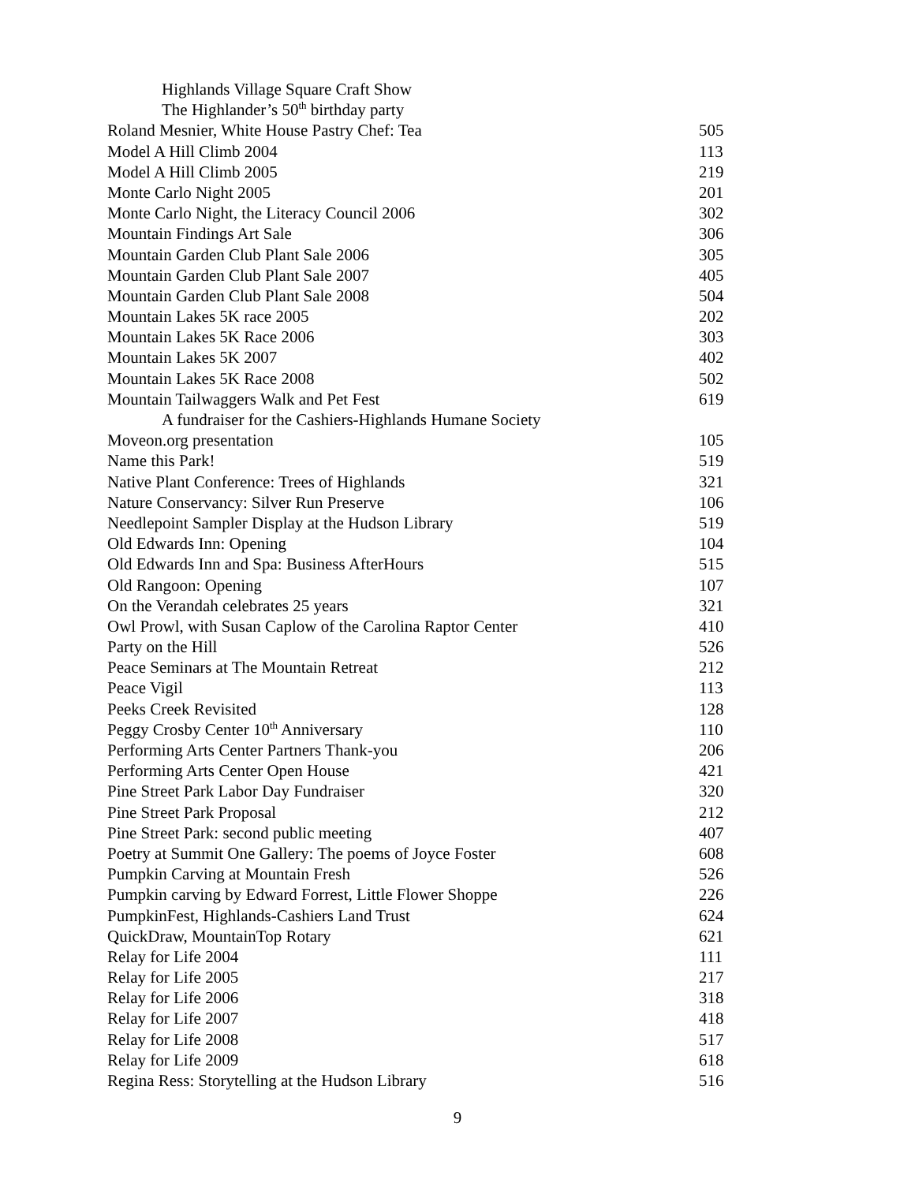| Highlands Village Square Craft Show | |
| The Highlander’s 50<sup>th</sup> birthday party | |
| Roland Mesnier, White House Pastry Chef: Tea | 505 |
| Model A Hill Climb 2004 | 113 |
| Model A Hill Climb 2005 | 219 |
| Monte Carlo Night 2005 | 201 |
| Monte Carlo Night, the Literacy Council 2006 | 302 |
| Mountain Findings Art Sale | 306 |
| Mountain Garden Club Plant Sale 2006 | 305 |
| Mountain Garden Club Plant Sale 2007 | 405 |
| Mountain Garden Club Plant Sale 2008 | 504 |
| Mountain Lakes 5K race 2005 | 202 |
| Mountain Lakes 5K Race 2006 | 303 |
| Mountain Lakes 5K 2007 | 402 |
| Mountain Lakes 5K Race 2008 | 502 |
| Mountain Tailwaggers Walk and Pet Fest | 619 |
| A fundraiser for the Cashiers-Highlands Humane Society | |
| Moveon.org presentation | 105 |
| Name this Park! | 519 |
| Native Plant Conference: Trees of Highlands | 321 |
| Nature Conservancy: Silver Run Preserve | 106 |
| Needlepoint Sampler Display at the Hudson Library | 519 |
| Old Edwards Inn: Opening | 104 |
| Old Edwards Inn and Spa: Business AfterHours | 515 |
| Old Rangoon: Opening | 107 |
| On the Verandah celebrates 25 years | 321 |
| Owl Prowl, with Susan Caplow of the Carolina Raptor Center | 410 |
| Party on the Hill | 526 |
| Peace Seminars at The Mountain Retreat | 212 |
| Peace Vigil | 113 |
| Peeks Creek Revisited | 128 |
| Peggy Crosby Center 10<sup>th</sup> Anniversary | 110 |
| Performing Arts Center Partners Thank-you | 206 |
| Performing Arts Center Open House | 421 |
| Pine Street Park Labor Day Fundraiser | 320 |
| Pine Street Park Proposal | 212 |
| Pine Street Park: second public meeting | 407 |
| Poetry at Summit One Gallery: The poems of Joyce Foster | 608 |
| Pumpkin Carving at Mountain Fresh | 526 |
| Pumpkin carving by Edward Forrest, Little Flower Shoppe | 226 |
| PumpkinFest, Highlands-Cashiers Land Trust | 624 |
| QuickDraw, MountainTop Rotary | 621 |
| Relay for Life 2004 | 111 |
| Relay for Life 2005 | 217 |
| Relay for Life 2006 | 318 |
| Relay for Life 2007 | 418 |
| Relay for Life 2008 | 517 |
| Relay for Life 2009 | 618 |
| Regina Ress: Storytelling at the Hudson Library | 516 |
9